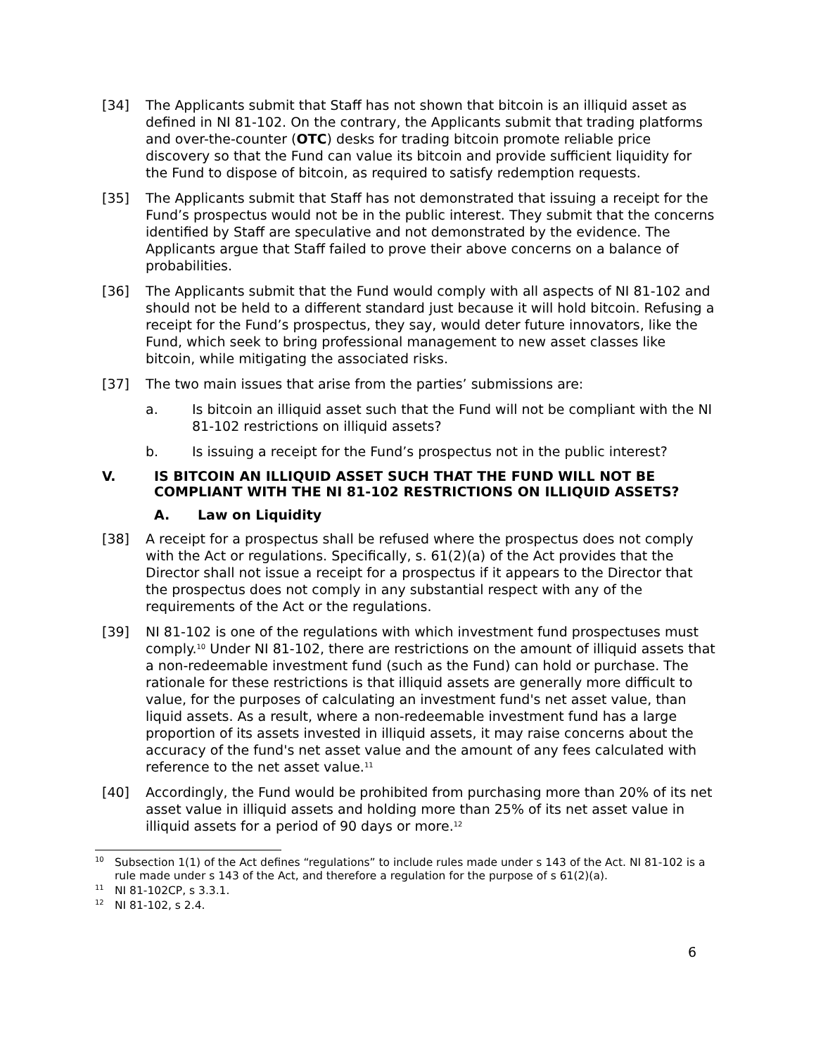[34] The Applicants submit that Staff has not shown that bitcoin is an illiquid asset as defined in NI 81-102. On the contrary, the Applicants submit that trading platforms and over-the-counter (OTC) desks for trading bitcoin promote reliable price discovery so that the Fund can value its bitcoin and provide sufficient liquidity for the Fund to dispose of bitcoin, as required to satisfy redemption requests.
[35] The Applicants submit that Staff has not demonstrated that issuing a receipt for the Fund’s prospectus would not be in the public interest. They submit that the concerns identified by Staff are speculative and not demonstrated by the evidence. The Applicants argue that Staff failed to prove their above concerns on a balance of probabilities.
[36] The Applicants submit that the Fund would comply with all aspects of NI 81-102 and should not be held to a different standard just because it will hold bitcoin. Refusing a receipt for the Fund’s prospectus, they say, would deter future innovators, like the Fund, which seek to bring professional management to new asset classes like bitcoin, while mitigating the associated risks.
[37] The two main issues that arise from the parties’ submissions are:
a. Is bitcoin an illiquid asset such that the Fund will not be compliant with the NI 81-102 restrictions on illiquid assets?
b. Is issuing a receipt for the Fund’s prospectus not in the public interest?
V. IS BITCOIN AN ILLIQUID ASSET SUCH THAT THE FUND WILL NOT BE COMPLIANT WITH THE NI 81-102 RESTRICTIONS ON ILLIQUID ASSETS?
A. Law on Liquidity
[38] A receipt for a prospectus shall be refused where the prospectus does not comply with the Act or regulations. Specifically, s. 61(2)(a) of the Act provides that the Director shall not issue a receipt for a prospectus if it appears to the Director that the prospectus does not comply in any substantial respect with any of the requirements of the Act or the regulations.
[39] NI 81-102 is one of the regulations with which investment fund prospectuses must comply.<sup>10</sup> Under NI 81-102, there are restrictions on the amount of illiquid assets that a non-redeemable investment fund (such as the Fund) can hold or purchase. The rationale for these restrictions is that illiquid assets are generally more difficult to value, for the purposes of calculating an investment fund's net asset value, than liquid assets. As a result, where a non-redeemable investment fund has a large proportion of its assets invested in illiquid assets, it may raise concerns about the accuracy of the fund's net asset value and the amount of any fees calculated with reference to the net asset value.<sup>11</sup>
[40] Accordingly, the Fund would be prohibited from purchasing more than 20% of its net asset value in illiquid assets and holding more than 25% of its net asset value in illiquid assets for a period of 90 days or more.<sup>12</sup>
<sup>10</sup>
Subsection 1(1) of the Act defines “regulations” to include rules made under s 143 of the Act. NI 81-102 is a rule made under s 143 of the Act, and therefore a regulation for the purpose of s 61(2)(a).
<sup>11</sup>
NI 81-102CP, s 3.3.1.
<sup>12</sup>
NI 81-102, s 2.4.
6